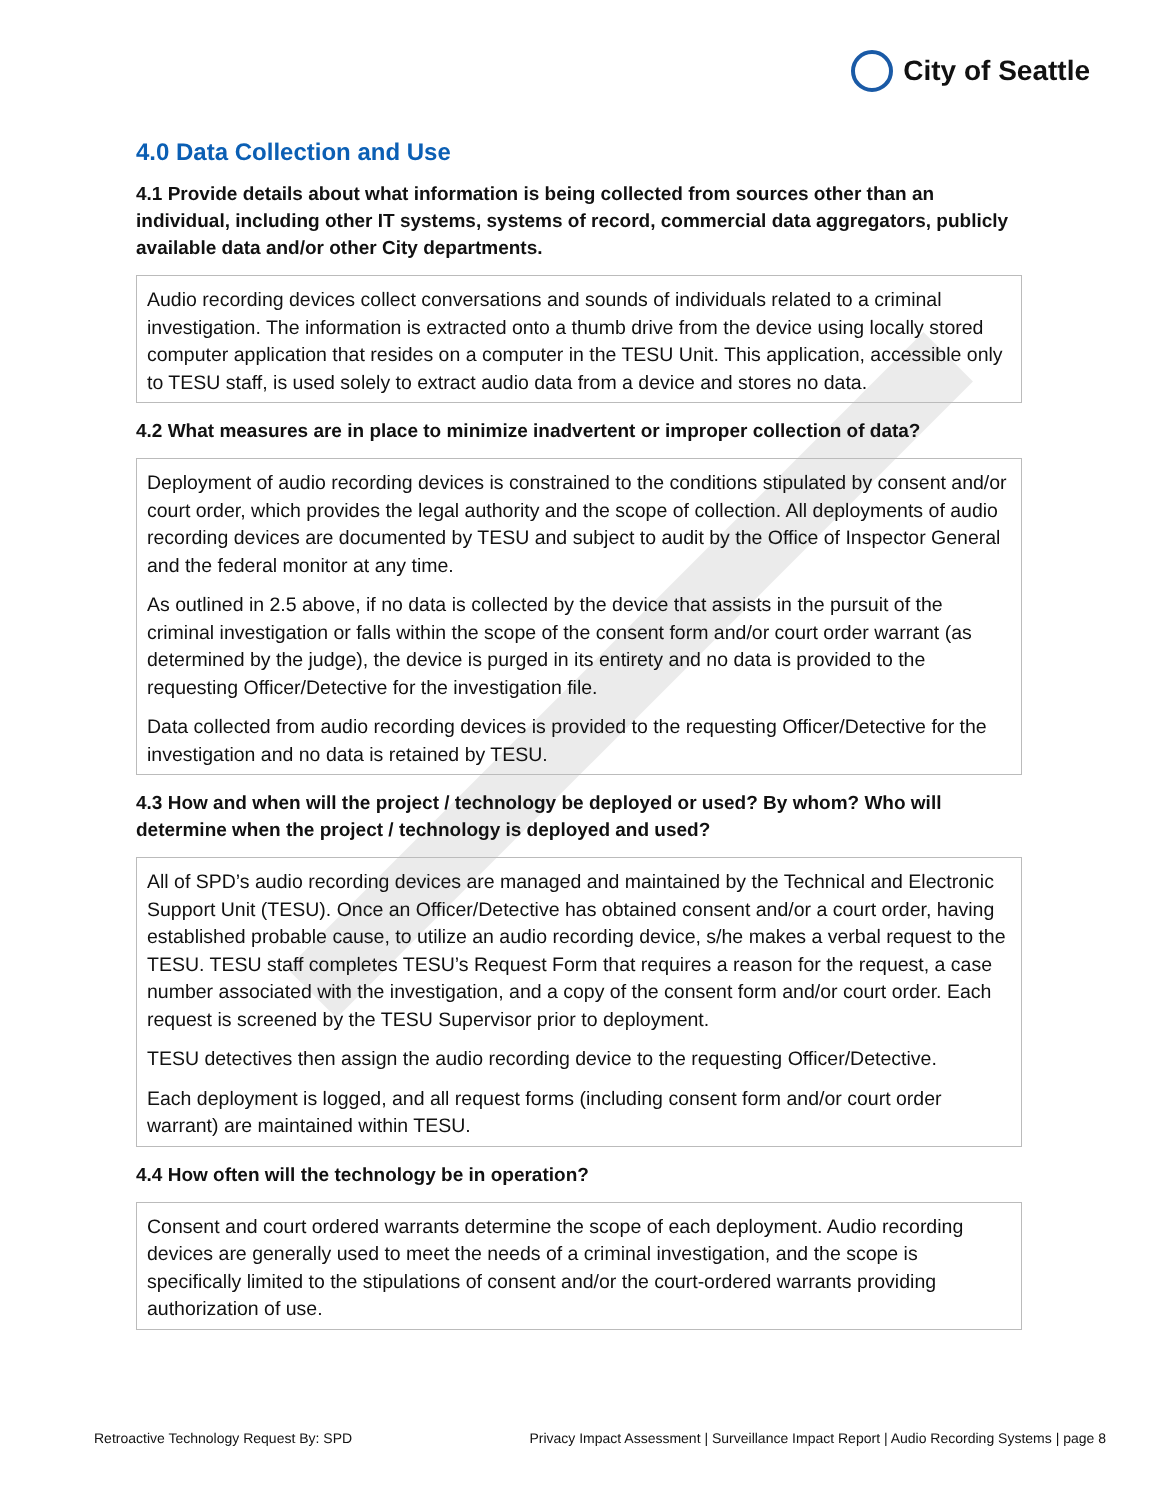City of Seattle
4.0 Data Collection and Use
4.1 Provide details about what information is being collected from sources other than an individual, including other IT systems, systems of record, commercial data aggregators, publicly available data and/or other City departments.
Audio recording devices collect conversations and sounds of individuals related to a criminal investigation. The information is extracted onto a thumb drive from the device using locally stored computer application that resides on a computer in the TESU Unit. This application, accessible only to TESU staff, is used solely to extract audio data from a device and stores no data.
4.2 What measures are in place to minimize inadvertent or improper collection of data?
Deployment of audio recording devices is constrained to the conditions stipulated by consent and/or court order, which provides the legal authority and the scope of collection. All deployments of audio recording devices are documented by TESU and subject to audit by the Office of Inspector General and the federal monitor at any time.
As outlined in 2.5 above, if no data is collected by the device that assists in the pursuit of the criminal investigation or falls within the scope of the consent form and/or court order warrant (as determined by the judge), the device is purged in its entirety and no data is provided to the requesting Officer/Detective for the investigation file.
Data collected from audio recording devices is provided to the requesting Officer/Detective for the investigation and no data is retained by TESU.
4.3 How and when will the project / technology be deployed or used? By whom? Who will determine when the project / technology is deployed and used?
All of SPD’s audio recording devices are managed and maintained by the Technical and Electronic Support Unit (TESU). Once an Officer/Detective has obtained consent and/or a court order, having established probable cause, to utilize an audio recording device, s/he makes a verbal request to the TESU. TESU staff completes TESU’s Request Form that requires a reason for the request, a case number associated with the investigation, and a copy of the consent form and/or court order. Each request is screened by the TESU Supervisor prior to deployment.
TESU detectives then assign the audio recording device to the requesting Officer/Detective.
Each deployment is logged, and all request forms (including consent form and/or court order warrant) are maintained within TESU.
4.4 How often will the technology be in operation?
Consent and court ordered warrants determine the scope of each deployment. Audio recording devices are generally used to meet the needs of a criminal investigation, and the scope is specifically limited to the stipulations of consent and/or the court-ordered warrants providing authorization of use.
Retroactive Technology Request By: SPD Privacy Impact Assessment | Surveillance Impact Report | Audio Recording Systems | page 8